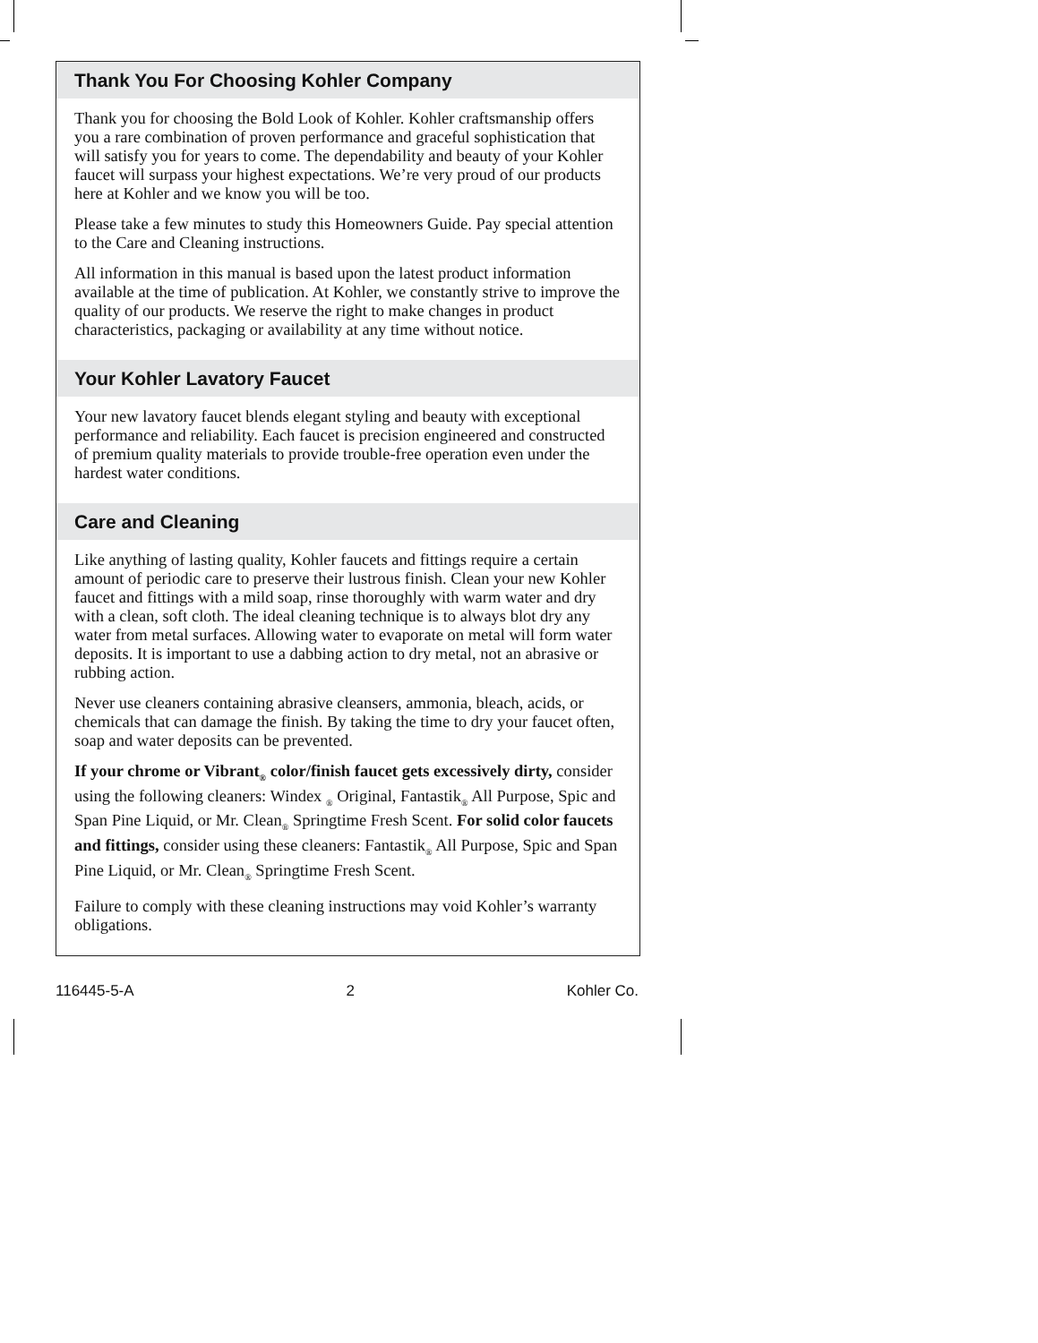Thank You For Choosing Kohler Company
Thank you for choosing the Bold Look of Kohler. Kohler craftsmanship offers you a rare combination of proven performance and graceful sophistication that will satisfy you for years to come. The dependability and beauty of your Kohler faucet will surpass your highest expectations. We’re very proud of our products here at Kohler and we know you will be too.
Please take a few minutes to study this Homeowners Guide. Pay special attention to the Care and Cleaning instructions.
All information in this manual is based upon the latest product information available at the time of publication. At Kohler, we constantly strive to improve the quality of our products. We reserve the right to make changes in product characteristics, packaging or availability at any time without notice.
Your Kohler Lavatory Faucet
Your new lavatory faucet blends elegant styling and beauty with exceptional performance and reliability. Each faucet is precision engineered and constructed of premium quality materials to provide trouble-free operation even under the hardest water conditions.
Care and Cleaning
Like anything of lasting quality, Kohler faucets and fittings require a certain amount of periodic care to preserve their lustrous finish. Clean your new Kohler faucet and fittings with a mild soap, rinse thoroughly with warm water and dry with a clean, soft cloth. The ideal cleaning technique is to always blot dry any water from metal surfaces. Allowing water to evaporate on metal will form water deposits. It is important to use a dabbing action to dry metal, not an abrasive or rubbing action.
Never use cleaners containing abrasive cleansers, ammonia, bleach, acids, or chemicals that can damage the finish. By taking the time to dry your faucet often, soap and water deposits can be prevented.
If your chrome or Vibrant<sub>®</sub> color/finish faucet gets excessively dirty, consider using the following cleaners: Windex <sub>®</sub> Original, Fantastik<sub>®</sub> All Purpose, Spic and Span Pine Liquid, or Mr. Clean<sub>®</sub> Springtime Fresh Scent. For solid color faucets and fittings, consider using these cleaners: Fantastik<sub>®</sub> All Purpose, Spic and Span Pine Liquid, or Mr. Clean<sub>®</sub> Springtime Fresh Scent.
Failure to comply with these cleaning instructions may void Kohler’s warranty obligations.
116445-5-A 2 Kohler Co.